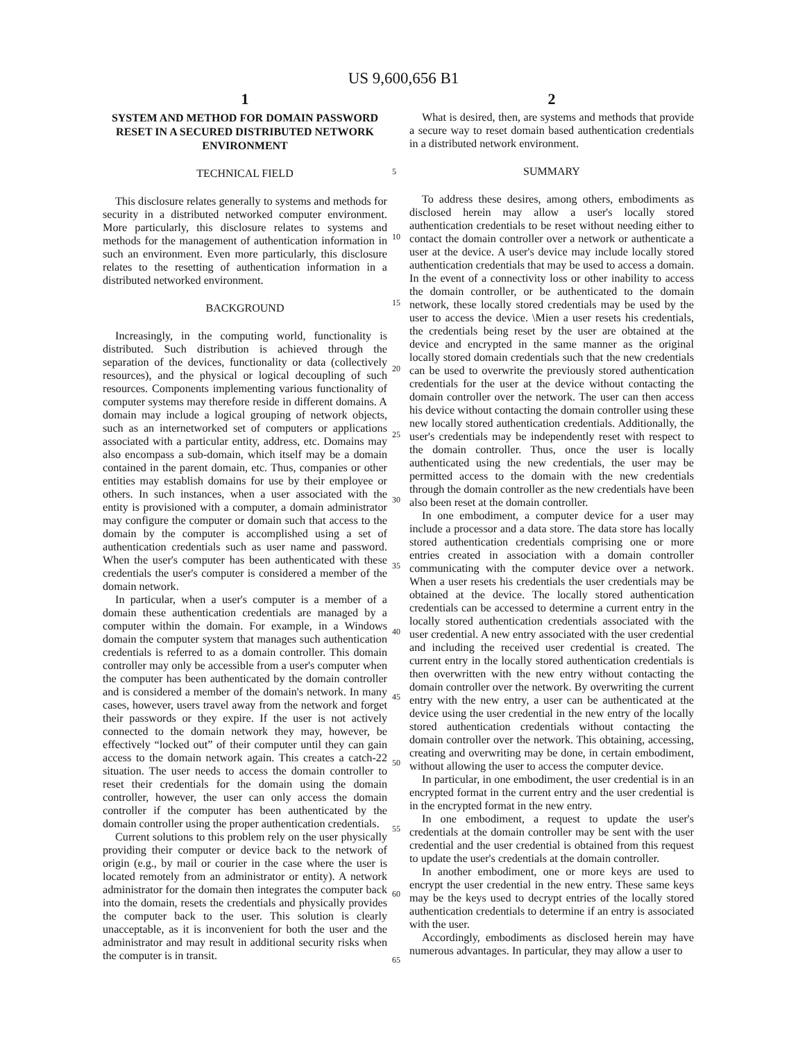US 9,600,656 B1
1
SYSTEM AND METHOD FOR DOMAIN PASSWORD RESET IN A SECURED DISTRIBUTED NETWORK ENVIRONMENT
TECHNICAL FIELD
This disclosure relates generally to systems and methods for security in a distributed networked computer environment. More particularly, this disclosure relates to systems and methods for the management of authentication information in such an environment. Even more particularly, this disclosure relates to the resetting of authentication information in a distributed networked environment.
BACKGROUND
Increasingly, in the computing world, functionality is distributed. Such distribution is achieved through the separation of the devices, functionality or data (collectively resources), and the physical or logical decoupling of such resources. Components implementing various functionality of computer systems may therefore reside in different domains. A domain may include a logical grouping of network objects, such as an internetworked set of computers or applications associated with a particular entity, address, etc. Domains may also encompass a sub-domain, which itself may be a domain contained in the parent domain, etc. Thus, companies or other entities may establish domains for use by their employee or others. In such instances, when a user associated with the entity is provisioned with a computer, a domain administrator may configure the computer or domain such that access to the domain by the computer is accomplished using a set of authentication credentials such as user name and password. When the user's computer has been authenticated with these credentials the user's computer is considered a member of the domain network.
In particular, when a user's computer is a member of a domain these authentication credentials are managed by a computer within the domain. For example, in a Windows domain the computer system that manages such authentication credentials is referred to as a domain controller. This domain controller may only be accessible from a user's computer when the computer has been authenticated by the domain controller and is considered a member of the domain's network. In many cases, however, users travel away from the network and forget their passwords or they expire. If the user is not actively connected to the domain network they may, however, be effectively “locked out” of their computer until they can gain access to the domain network again. This creates a catch-22 situation. The user needs to access the domain controller to reset their credentials for the domain using the domain controller, however, the user can only access the domain controller if the computer has been authenticated by the domain controller using the proper authentication credentials.
Current solutions to this problem rely on the user physically providing their computer or device back to the network of origin (e.g., by mail or courier in the case where the user is located remotely from an administrator or entity). A network administrator for the domain then integrates the computer back into the domain, resets the credentials and physically provides the computer back to the user. This solution is clearly unacceptable, as it is inconvenient for both the user and the administrator and may result in additional security risks when the computer is in transit.
5
10
15
20
25
30
35
40
45
50
55
60
65
2
What is desired, then, are systems and methods that provide a secure way to reset domain based authentication credentials in a distributed network environment.
SUMMARY
To address these desires, among others, embodiments as disclosed herein may allow a user's locally stored authentication credentials to be reset without needing either to contact the domain controller over a network or authenticate a user at the device. A user's device may include locally stored authentication credentials that may be used to access a domain. In the event of a connectivity loss or other inability to access the domain controller, or be authenticated to the domain network, these locally stored credentials may be used by the user to access the device. \Mien a user resets his credentials, the credentials being reset by the user are obtained at the device and encrypted in the same manner as the original locally stored domain credentials such that the new credentials can be used to overwrite the previously stored authentication credentials for the user at the device without contacting the domain controller over the network. The user can then access his device without contacting the domain controller using these new locally stored authentication credentials. Additionally, the user's credentials may be independently reset with respect to the domain controller. Thus, once the user is locally authenticated using the new credentials, the user may be permitted access to the domain with the new credentials through the domain controller as the new credentials have been also been reset at the domain controller.
In one embodiment, a computer device for a user may include a processor and a data store. The data store has locally stored authentication credentials comprising one or more entries created in association with a domain controller communicating with the computer device over a network. When a user resets his credentials the user credentials may be obtained at the device. The locally stored authentication credentials can be accessed to determine a current entry in the locally stored authentication credentials associated with the user credential. A new entry associated with the user credential and including the received user credential is created. The current entry in the locally stored authentication credentials is then overwritten with the new entry without contacting the domain controller over the network. By overwriting the current entry with the new entry, a user can be authenticated at the device using the user credential in the new entry of the locally stored authentication credentials without contacting the domain controller over the network. This obtaining, accessing, creating and overwriting may be done, in certain embodiment, without allowing the user to access the computer device.
In particular, in one embodiment, the user credential is in an encrypted format in the current entry and the user credential is in the encrypted format in the new entry.
In one embodiment, a request to update the user's credentials at the domain controller may be sent with the user credential and the user credential is obtained from this request to update the user's credentials at the domain controller.
In another embodiment, one or more keys are used to encrypt the user credential in the new entry. These same keys may be the keys used to decrypt entries of the locally stored authentication credentials to determine if an entry is associated with the user.
Accordingly, embodiments as disclosed herein may have numerous advantages. In particular, they may allow a user to